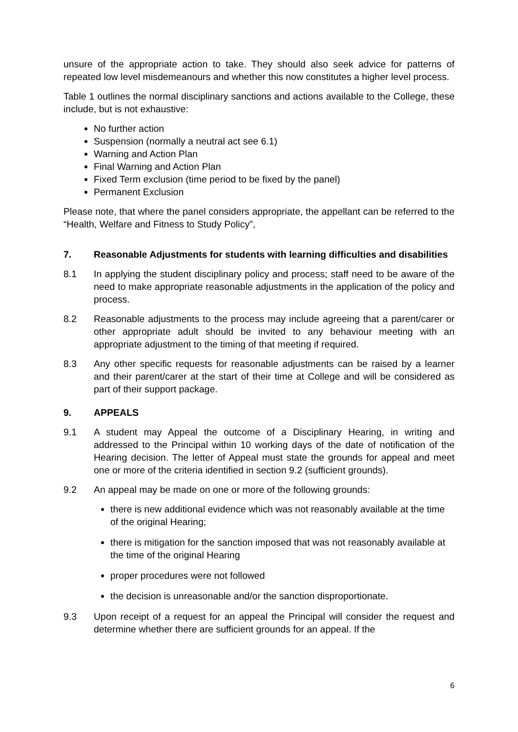unsure of the appropriate action to take. They should also seek advice for patterns of repeated low level misdemeanours and whether this now constitutes a higher level process.
Table 1 outlines the normal disciplinary sanctions and actions available to the College, these include, but is not exhaustive:
No further action
Suspension (normally a neutral act see 6.1)
Warning and Action Plan
Final Warning and Action Plan
Fixed Term exclusion (time period to be fixed by the panel)
Permanent Exclusion
Please note, that where the panel considers appropriate, the appellant can be referred to the “Health, Welfare and Fitness to Study Policy”,
7. Reasonable Adjustments for students with learning difficulties and disabilities
8.1 In applying the student disciplinary policy and process; staff need to be aware of the need to make appropriate reasonable adjustments in the application of the policy and process.
8.2 Reasonable adjustments to the process may include agreeing that a parent/carer or other appropriate adult should be invited to any behaviour meeting with an appropriate adjustment to the timing of that meeting if required.
8.3 Any other specific requests for reasonable adjustments can be raised by a learner and their parent/carer at the start of their time at College and will be considered as part of their support package.
9. APPEALS
9.1 A student may Appeal the outcome of a Disciplinary Hearing, in writing and addressed to the Principal within 10 working days of the date of notification of the Hearing decision. The letter of Appeal must state the grounds for appeal and meet one or more of the criteria identified in section 9.2 (sufficient grounds).
9.2 An appeal may be made on one or more of the following grounds:
there is new additional evidence which was not reasonably available at the time of the original Hearing;
there is mitigation for the sanction imposed that was not reasonably available at the time of the original Hearing
proper procedures were not followed
the decision is unreasonable and/or the sanction disproportionate.
9.3 Upon receipt of a request for an appeal the Principal will consider the request and determine whether there are sufficient grounds for an appeal. If the
6